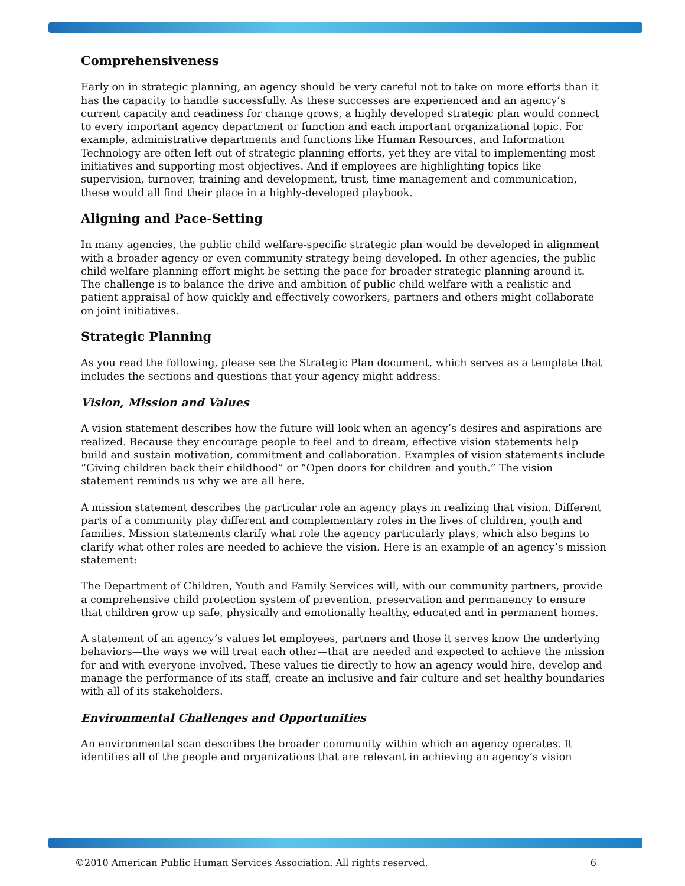Comprehensiveness
Early on in strategic planning, an agency should be very careful not to take on more efforts than it has the capacity to handle successfully. As these successes are experienced and an agency’s current capacity and readiness for change grows, a highly developed strategic plan would connect to every important agency department or function and each important organizational topic. For example, administrative departments and functions like Human Resources, and Information Technology are often left out of strategic planning efforts, yet they are vital to implementing most initiatives and supporting most objectives. And if employees are highlighting topics like supervision, turnover, training and development, trust, time management and communication, these would all find their place in a highly-developed playbook.
Aligning and Pace-Setting
In many agencies, the public child welfare-specific strategic plan would be developed in alignment with a broader agency or even community strategy being developed. In other agencies, the public child welfare planning effort might be setting the pace for broader strategic planning around it. The challenge is to balance the drive and ambition of public child welfare with a realistic and patient appraisal of how quickly and effectively coworkers, partners and others might collaborate on joint initiatives.
Strategic Planning
As you read the following, please see the Strategic Plan document, which serves as a template that includes the sections and questions that your agency might address:
Vision, Mission and Values
A vision statement describes how the future will look when an agency’s desires and aspirations are realized. Because they encourage people to feel and to dream, effective vision statements help build and sustain motivation, commitment and collaboration. Examples of vision statements include “Giving children back their childhood” or “Open doors for children and youth.” The vision statement reminds us why we are all here.
A mission statement describes the particular role an agency plays in realizing that vision. Different parts of a community play different and complementary roles in the lives of children, youth and families. Mission statements clarify what role the agency particularly plays, which also begins to clarify what other roles are needed to achieve the vision. Here is an example of an agency’s mission statement:
The Department of Children, Youth and Family Services will, with our community partners, provide a comprehensive child protection system of prevention, preservation and permanency to ensure that children grow up safe, physically and emotionally healthy, educated and in permanent homes.
A statement of an agency’s values let employees, partners and those it serves know the underlying behaviors—the ways we will treat each other—that are needed and expected to achieve the mission for and with everyone involved. These values tie directly to how an agency would hire, develop and manage the performance of its staff, create an inclusive and fair culture and set healthy boundaries with all of its stakeholders.
Environmental Challenges and Opportunities
An environmental scan describes the broader community within which an agency operates. It identifies all of the people and organizations that are relevant in achieving an agency’s vision
©2010 American Public Human Services Association. All rights reserved. 6